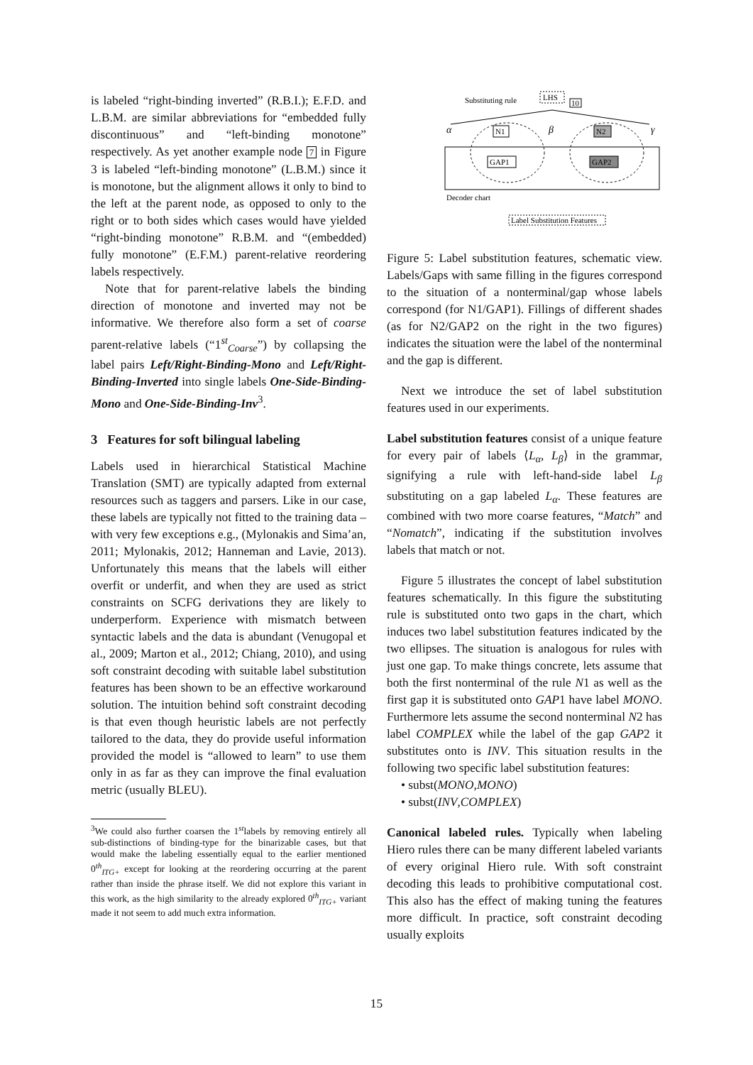is labeled “right-binding inverted” (R.B.I.); E.F.D. and L.B.M. are similar abbreviations for “embedded fully discontinuous” and “left-binding monotone” respectively. As yet another example node 7 in Figure 3 is labeled “left-binding monotone” (L.B.M.) since it is monotone, but the alignment allows it only to bind to the left at the parent node, as opposed to only to the right or to both sides which cases would have yielded “right-binding monotone” R.B.M. and “(embedded) fully monotone” (E.F.M.) parent-relative reordering labels respectively.
Note that for parent-relative labels the binding direction of monotone and inverted may not be informative. We therefore also form a set of coarse parent-relative labels (“1<sup>st</sup><sub>Coarse</sub>”) by collapsing the label pairs Left/Right-Binding-Mono and Left/Right-Binding-Inverted into single labels One-Side-Binding-Mono and One-Side-Binding-Inv<sup>3</sup>.
3 Features for soft bilingual labeling
Labels used in hierarchical Statistical Machine Translation (SMT) are typically adapted from external resources such as taggers and parsers. Like in our case, these labels are typically not fitted to the training data – with very few exceptions e.g., (Mylonakis and Sima’an, 2011; Mylonakis, 2012; Hanneman and Lavie, 2013). Unfortunately this means that the labels will either overfit or underfit, and when they are used as strict constraints on SCFG derivations they are likely to underperform. Experience with mismatch between syntactic labels and the data is abundant (Venugopal et al., 2009; Marton et al., 2012; Chiang, 2010), and using soft constraint decoding with suitable label substitution features has been shown to be an effective workaround solution. The intuition behind soft constraint decoding is that even though heuristic labels are not perfectly tailored to the data, they do provide useful information provided the model is “allowed to learn” to use them only in as far as they can improve the final evaluation metric (usually BLEU).
<sup>3</sup> We could also further coarsen the 1<sup>st</sup>labels by removing entirely all sub-distinctions of binding-type for the binarizable cases, but that would make the labeling essentially equal to the earlier mentioned 0<sup>th</sup><sub>ITG+</sub> except for looking at the reordering occurring at the parent rather than inside the phrase itself. We did not explore this variant in this work, as the high similarity to the already explored 0<sup>th</sup><sub>ITG+</sub> variant made it not seem to add much extra information.
Substituting rule
LHS
10
α
β
γ
N1
N2
GAP1
GAP2
Decoder chart
Label Substitution Features
Figure 5: Label substitution features, schematic view. Labels/Gaps with same filling in the figures correspond to the situation of a nonterminal/gap whose labels correspond (for N1/GAP1). Fillings of different shades (as for N2/GAP2 on the right in the two figures) indicates the situation were the label of the nonterminal and the gap is different.
Next we introduce the set of label substitution features used in our experiments.
Label substitution features consist of a unique feature for every pair of labels ⟨L<sub>α</sub>, L<sub>β</sub>⟩ in the grammar, signifying a rule with left-hand-side label L<sub>β</sub> substituting on a gap labeled L<sub>α</sub>. These features are combined with two more coarse features, “Match” and “Nomatch”, indicating if the substitution involves labels that match or not.
Figure 5 illustrates the concept of label substitution features schematically. In this figure the substituting rule is substituted onto two gaps in the chart, which induces two label substitution features indicated by the two ellipses. The situation is analogous for rules with just one gap. To make things concrete, lets assume that both the first nonterminal of the rule N1 as well as the first gap it is substituted onto GAP1 have label MONO. Furthermore lets assume the second nonterminal N2 has label COMPLEX while the label of the gap GAP2 it substitutes onto is INV. This situation results in the following two specific label substitution features:
• subst(MONO,MONO)
• subst(INV,COMPLEX)
Canonical labeled rules. Typically when labeling Hiero rules there can be many different labeled variants of every original Hiero rule. With soft constraint decoding this leads to prohibitive computational cost. This also has the effect of making tuning the features more difficult. In practice, soft constraint decoding usually exploits
15